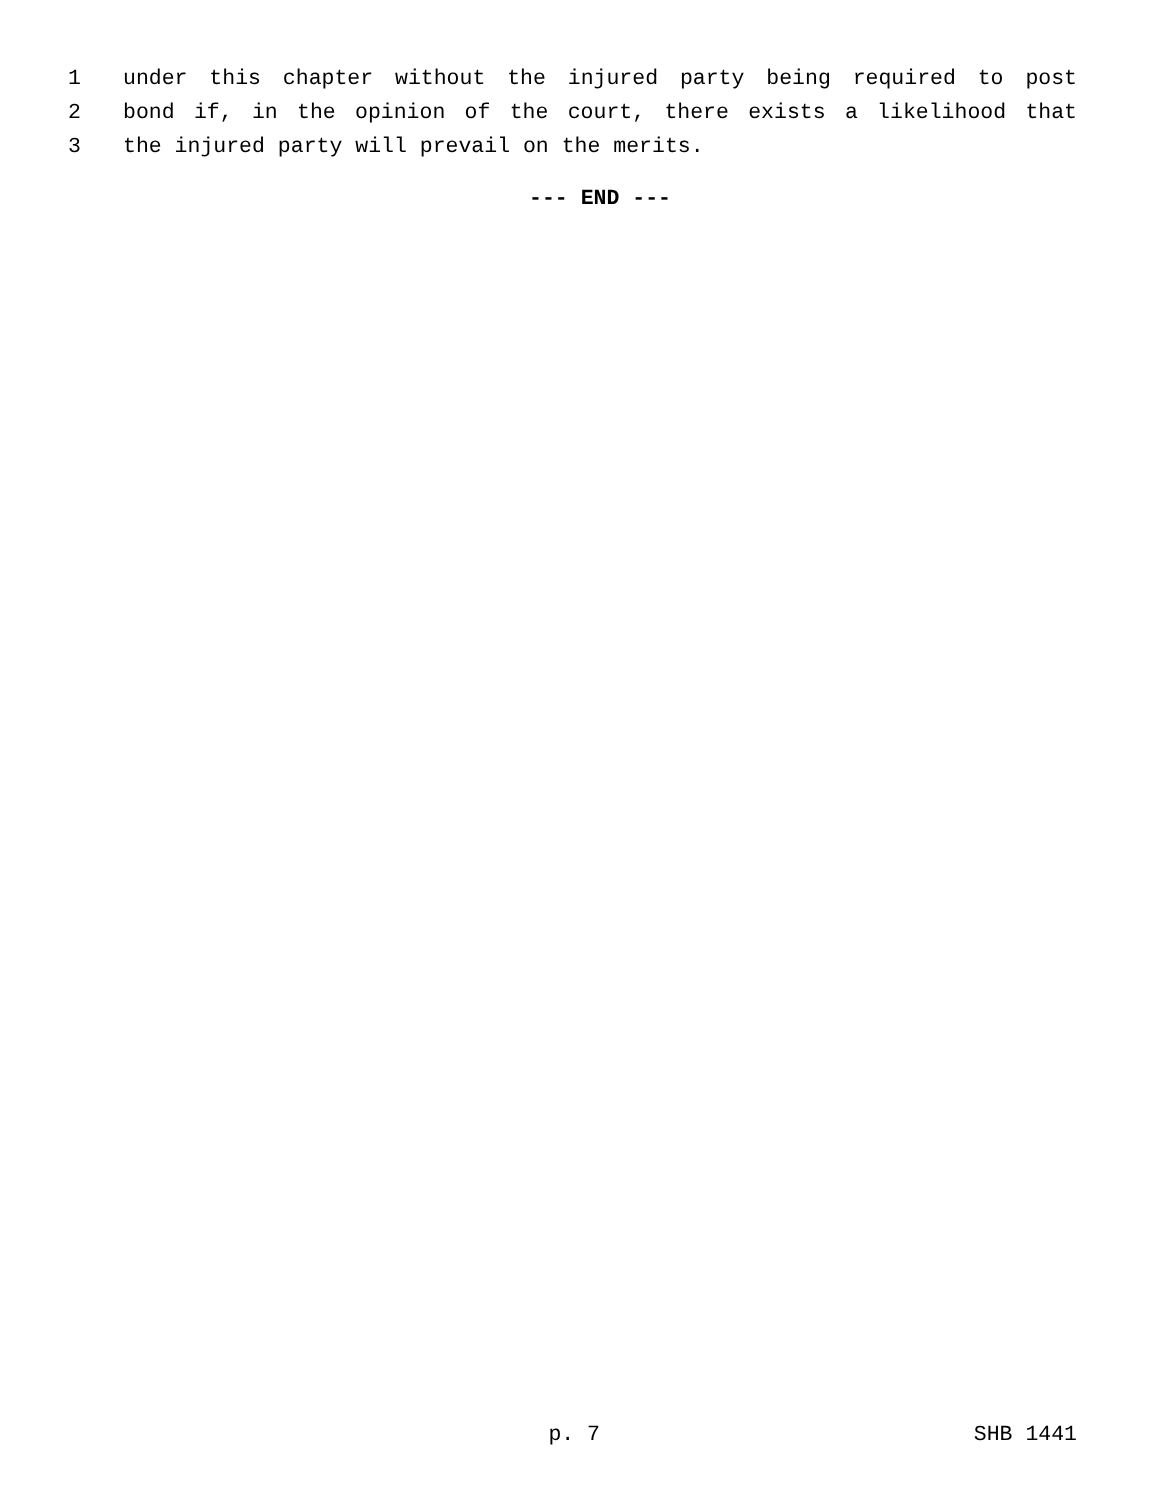1 under this chapter without the injured party being required to post
2 bond if, in the opinion of the court, there exists a likelihood that
3 the injured party will prevail on the merits.
--- END ---
p. 7 SHB 1441